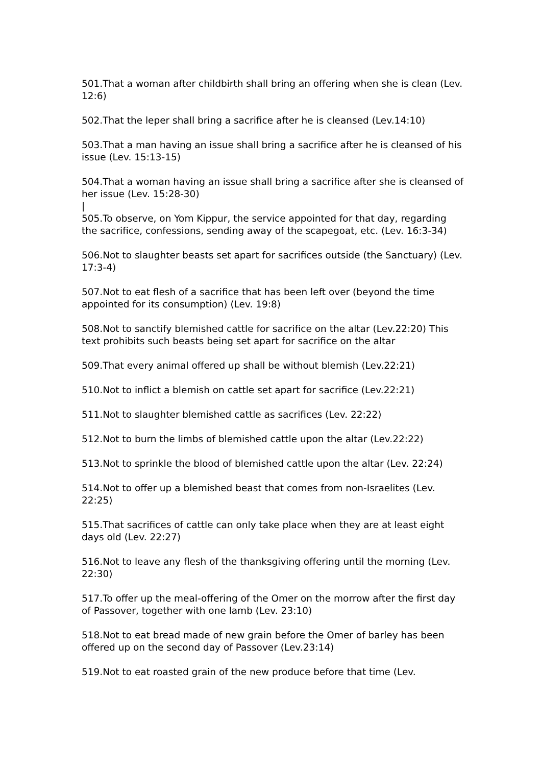501.That a woman after childbirth shall bring an offering when she is clean (Lev. 12:6)
502.That the leper shall bring a sacrifice after he is cleansed (Lev.14:10)
503.That a man having an issue shall bring a sacrifice after he is cleansed of his issue (Lev. 15:13-15)
504.That a woman having an issue shall bring a sacrifice after she is cleansed of her issue (Lev. 15:28-30)
|
505.To observe, on Yom Kippur, the service appointed for that day, regarding the sacrifice, confessions, sending away of the scapegoat, etc. (Lev. 16:3-34)
506.Not to slaughter beasts set apart for sacrifices outside (the Sanctuary) (Lev. 17:3-4)
507.Not to eat flesh of a sacrifice that has been left over (beyond the time appointed for its consumption) (Lev. 19:8)
508.Not to sanctify blemished cattle for sacrifice on the altar (Lev.22:20) This text prohibits such beasts being set apart for sacrifice on the altar
509.That every animal offered up shall be without blemish (Lev.22:21)
510.Not to inflict a blemish on cattle set apart for sacrifice (Lev.22:21)
511.Not to slaughter blemished cattle as sacrifices (Lev. 22:22)
512.Not to burn the limbs of blemished cattle upon the altar (Lev.22:22)
513.Not to sprinkle the blood of blemished cattle upon the altar (Lev. 22:24)
514.Not to offer up a blemished beast that comes from non-Israelites (Lev. 22:25)
515.That sacrifices of cattle can only take place when they are at least eight days old (Lev. 22:27)
516.Not to leave any flesh of the thanksgiving offering until the morning (Lev. 22:30)
517.To offer up the meal-offering of the Omer on the morrow after the first day of Passover, together with one lamb (Lev. 23:10)
518.Not to eat bread made of new grain before the Omer of barley has been offered up on the second day of Passover (Lev.23:14)
519.Not to eat roasted grain of the new produce before that time (Lev.